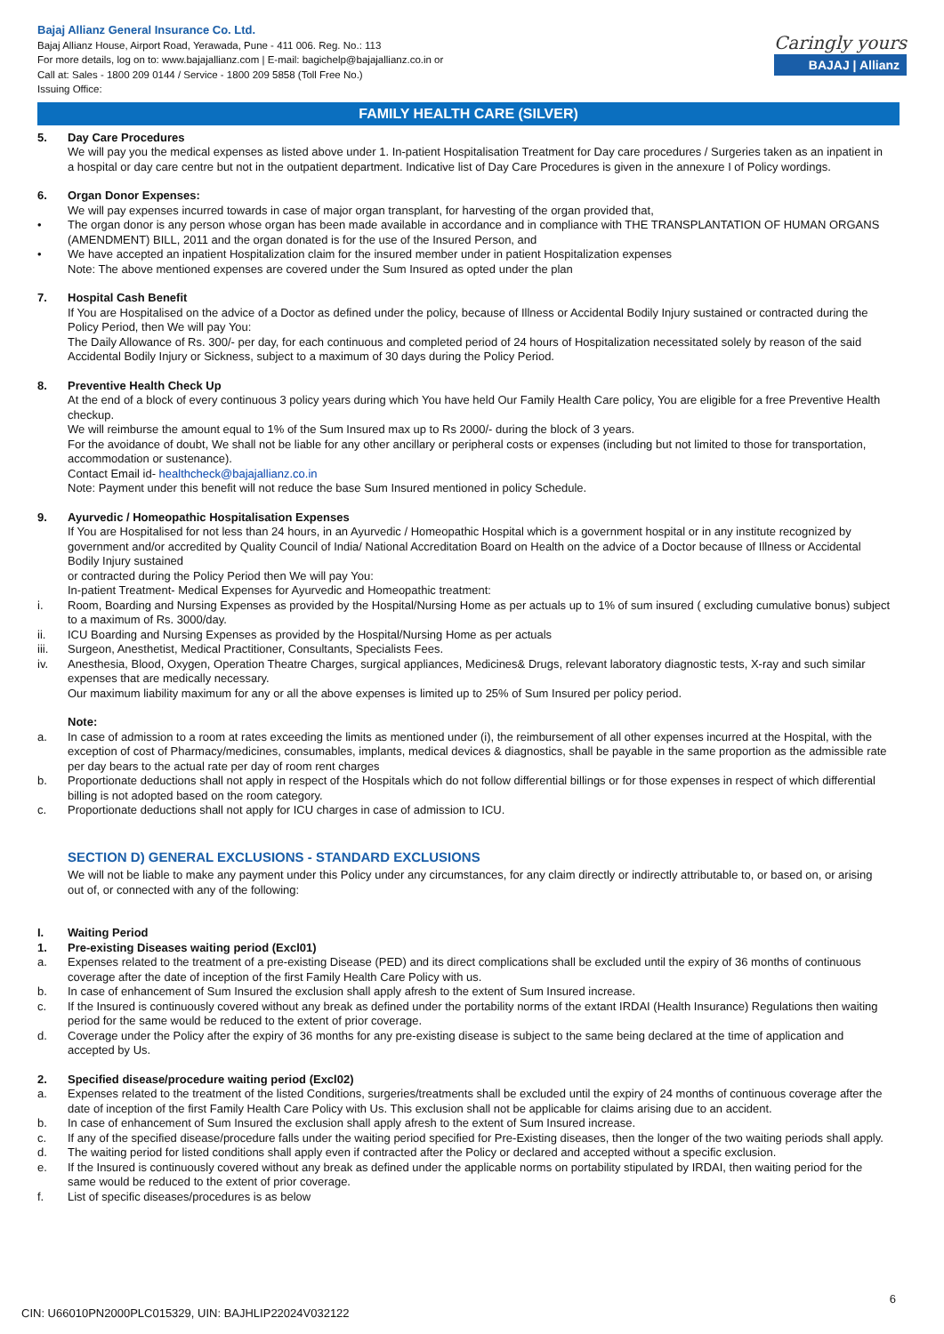Bajaj Allianz General Insurance Co. Ltd.
Bajaj Allianz House, Airport Road, Yerawada, Pune - 411 006. Reg. No.: 113
For more details, log on to: www.bajajallianz.com | E-mail: bagichelp@bajajallianz.co.in or
Call at: Sales - 1800 209 0144 / Service - 1800 209 5858 (Toll Free No.)
Issuing Office:
Caringly yours
BAJAJ | Allianz
FAMILY HEALTH CARE (SILVER)
5. Day Care Procedures
We will pay you the medical expenses as listed above under 1. In-patient Hospitalisation Treatment for Day care procedures / Surgeries taken as an inpatient in a hospital or day care centre but not in the outpatient department. Indicative list of Day Care Procedures is given in the annexure I of Policy wordings.
6. Organ Donor Expenses:
We will pay expenses incurred towards in case of major organ transplant, for harvesting of the organ provided that,
• The organ donor is any person whose organ has been made available in accordance and in compliance with THE TRANSPLANTATION OF HUMAN ORGANS (AMENDMENT) BILL, 2011 and the organ donated is for the use of the Insured Person, and
• We have accepted an inpatient Hospitalization claim for the insured member under in patient Hospitalization expenses
Note: The above mentioned expenses are covered under the Sum Insured as opted under the plan
7. Hospital Cash Benefit
If You are Hospitalised on the advice of a Doctor as defined under the policy, because of Illness or Accidental Bodily Injury sustained or contracted during the Policy Period, then We will pay You:
The Daily Allowance of Rs. 300/- per day, for each continuous and completed period of 24 hours of Hospitalization necessitated solely by reason of the said Accidental Bodily Injury or Sickness, subject to a maximum of 30 days during the Policy Period.
8. Preventive Health Check Up
At the end of a block of every continuous 3 policy years during which You have held Our Family Health Care policy, You are eligible for a free Preventive Health checkup.
We will reimburse the amount equal to 1% of the Sum Insured max up to Rs 2000/- during the block of 3 years.
For the avoidance of doubt, We shall not be liable for any other ancillary or peripheral costs or expenses (including but not limited to those for transportation, accommodation or sustenance).
Contact Email id- healthcheck@bajajallianz.co.in
Note: Payment under this benefit will not reduce the base Sum Insured mentioned in policy Schedule.
9. Ayurvedic / Homeopathic Hospitalisation Expenses
If You are Hospitalised for not less than 24 hours, in an Ayurvedic / Homeopathic Hospital which is a government hospital or in any institute recognized by government and/or accredited by Quality Council of India/ National Accreditation Board on Health on the advice of a Doctor because of Illness or Accidental Bodily Injury sustained
or contracted during the Policy Period then We will pay You:
In-patient Treatment- Medical Expenses for Ayurvedic and Homeopathic treatment:
i. Room, Boarding and Nursing Expenses as provided by the Hospital/Nursing Home as per actuals up to 1% of sum insured ( excluding cumulative bonus) subject to a maximum of Rs. 3000/day.
ii. ICU Boarding and Nursing Expenses as provided by the Hospital/Nursing Home as per actuals
iii. Surgeon, Anesthetist, Medical Practitioner, Consultants, Specialists Fees.
iv. Anesthesia, Blood, Oxygen, Operation Theatre Charges, surgical appliances, Medicines& Drugs, relevant laboratory diagnostic tests, X-ray and such similar expenses that are medically necessary.
Our maximum liability maximum for any or all the above expenses is limited up to 25% of Sum Insured per policy period.
Note:
a. In case of admission to a room at rates exceeding the limits as mentioned under (i), the reimbursement of all other expenses incurred at the Hospital, with the exception of cost of Pharmacy/medicines, consumables, implants, medical devices & diagnostics, shall be payable in the same proportion as the admissible rate per day bears to the actual rate per day of room rent charges
b. Proportionate deductions shall not apply in respect of the Hospitals which do not follow differential billings or for those expenses in respect of which differential billing is not adopted based on the room category.
c. Proportionate deductions shall not apply for ICU charges in case of admission to ICU.
SECTION D) GENERAL EXCLUSIONS - STANDARD EXCLUSIONS
We will not be liable to make any payment under this Policy under any circumstances, for any claim directly or indirectly attributable to, or based on, or arising out of, or connected with any of the following:
I. Waiting Period
1. Pre-existing Diseases waiting period (Excl01)
a. Expenses related to the treatment of a pre-existing Disease (PED) and its direct complications shall be excluded until the expiry of 36 months of continuous coverage after the date of inception of the first Family Health Care Policy with us.
b. In case of enhancement of Sum Insured the exclusion shall apply afresh to the extent of Sum Insured increase.
c. If the Insured is continuously covered without any break as defined under the portability norms of the extant IRDAI (Health Insurance) Regulations then waiting period for the same would be reduced to the extent of prior coverage.
d. Coverage under the Policy after the expiry of 36 months for any pre-existing disease is subject to the same being declared at the time of application and accepted by Us.
2. Specified disease/procedure waiting period (Excl02)
a. Expenses related to the treatment of the listed Conditions, surgeries/treatments shall be excluded until the expiry of 24 months of continuous coverage after the date of inception of the first Family Health Care Policy with Us. This exclusion shall not be applicable for claims arising due to an accident.
b. In case of enhancement of Sum Insured the exclusion shall apply afresh to the extent of Sum Insured increase.
c. If any of the specified disease/procedure falls under the waiting period specified for Pre-Existing diseases, then the longer of the two waiting periods shall apply.
d. The waiting period for listed conditions shall apply even if contracted after the Policy or declared and accepted without a specific exclusion.
e. If the Insured is continuously covered without any break as defined under the applicable norms on portability stipulated by IRDAI, then waiting period for the same would be reduced to the extent of prior coverage.
f. List of specific diseases/procedures is as below
6
CIN: U66010PN2000PLC015329, UIN: BAJHLIP22024V032122